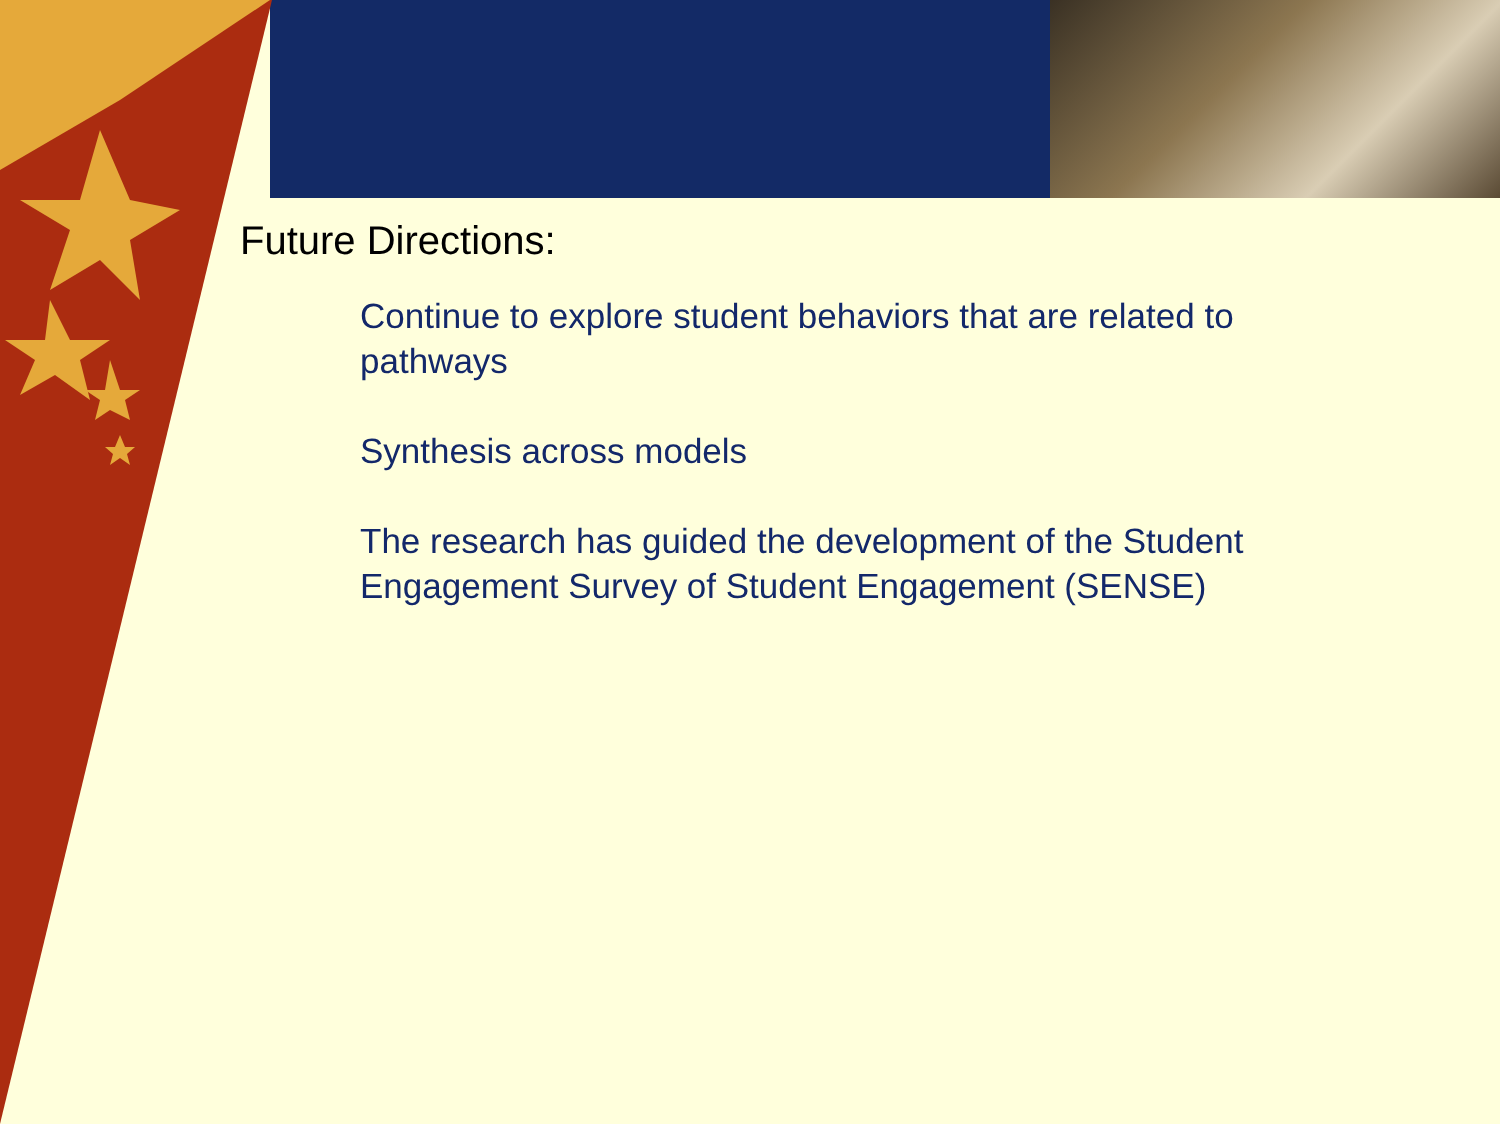Future Directions:
Continue to explore student behaviors that are related to pathways
Synthesis across models
The research has guided the development of the Student Engagement Survey of Student Engagement (SENSE)